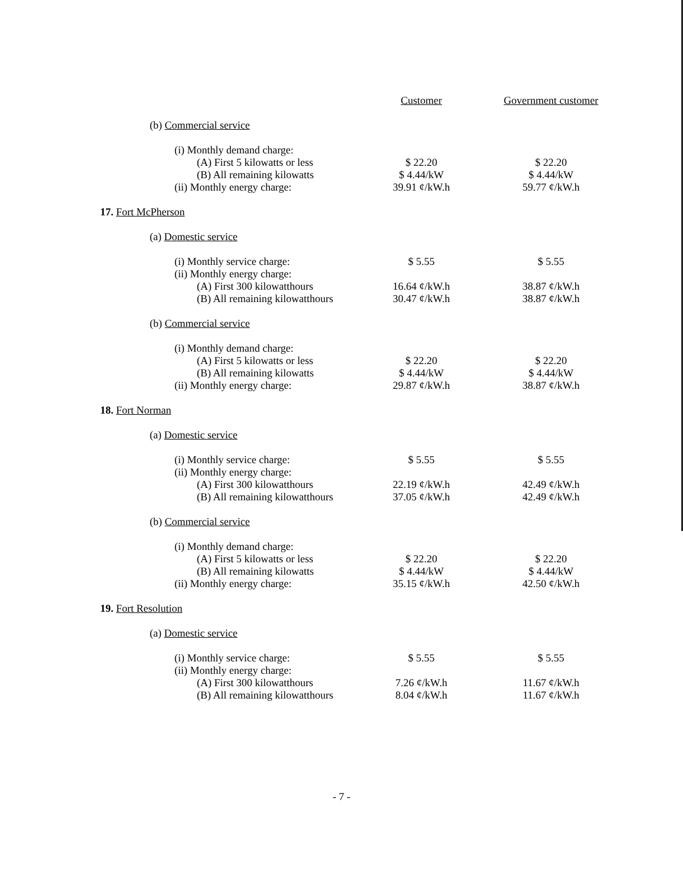| | Customer | Government customer |
| --- | --- | --- |
| (b) Commercial service | | |
| (i) Monthly demand charge: | | |
| (A) First 5 kilowatts or less | $ 22.20 | $ 22.20 |
| (B) All remaining kilowatts | $ 4.44/kW | $ 4.44/kW |
| (ii) Monthly energy charge: | 39.91 ¢/kW.h | 59.77 ¢/kW.h |
| 17. Fort McPherson | | |
| (a) Domestic service | | |
| (i) Monthly service charge: | $ 5.55 | $ 5.55 |
| (ii) Monthly energy charge: | | |
| (A) First 300 kilowatthours | 16.64 ¢/kW.h | 38.87 ¢/kW.h |
| (B) All remaining kilowatthours | 30.47 ¢/kW.h | 38.87 ¢/kW.h |
| (b) Commercial service | | |
| (i) Monthly demand charge: | | |
| (A) First 5 kilowatts or less | $ 22.20 | $ 22.20 |
| (B) All remaining kilowatts | $ 4.44/kW | $ 4.44/kW |
| (ii) Monthly energy charge: | 29.87 ¢/kW.h | 38.87 ¢/kW.h |
| 18. Fort Norman | | |
| (a) Domestic service | | |
| (i) Monthly service charge: | $ 5.55 | $ 5.55 |
| (ii) Monthly energy charge: | | |
| (A) First 300 kilowatthours | 22.19 ¢/kW.h | 42.49 ¢/kW.h |
| (B) All remaining kilowatthours | 37.05 ¢/kW.h | 42.49 ¢/kW.h |
| (b) Commercial service | | |
| (i) Monthly demand charge: | | |
| (A) First 5 kilowatts or less | $ 22.20 | $ 22.20 |
| (B) All remaining kilowatts | $ 4.44/kW | $ 4.44/kW |
| (ii) Monthly energy charge: | 35.15 ¢/kW.h | 42.50 ¢/kW.h |
| 19. Fort Resolution | | |
| (a) Domestic service | | |
| (i) Monthly service charge: | $ 5.55 | $ 5.55 |
| (ii) Monthly energy charge: | | |
| (A) First 300 kilowatthours | 7.26 ¢/kW.h | 11.67 ¢/kW.h |
| (B) All remaining kilowatthours | 8.04 ¢/kW.h | 11.67 ¢/kW.h |
- 7 -